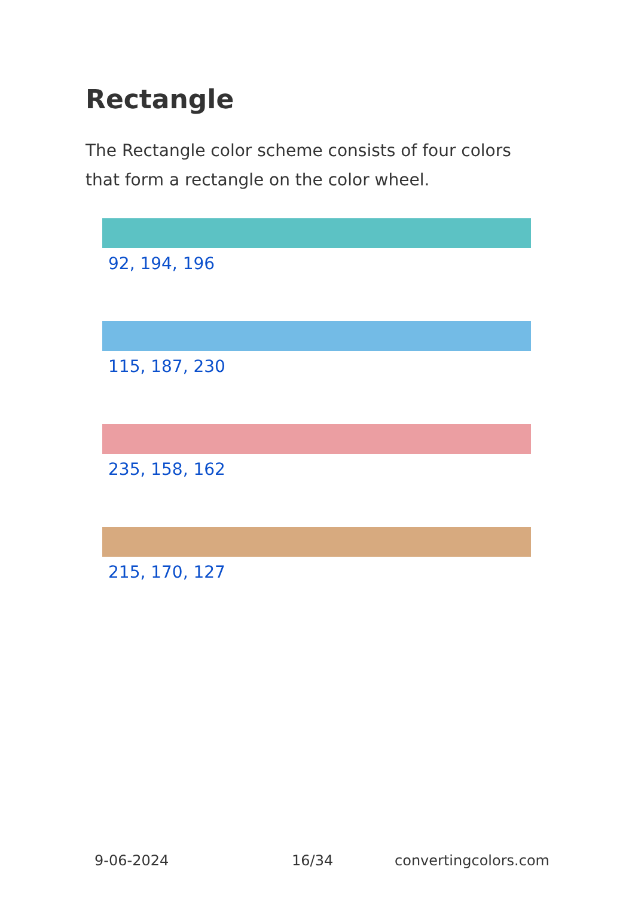Rectangle
The Rectangle color scheme consists of four colors that form a rectangle on the color wheel.
92, 194, 196
115, 187, 230
235, 158, 162
215, 170, 127
9-06-2024 16/34 convertingcolors.com